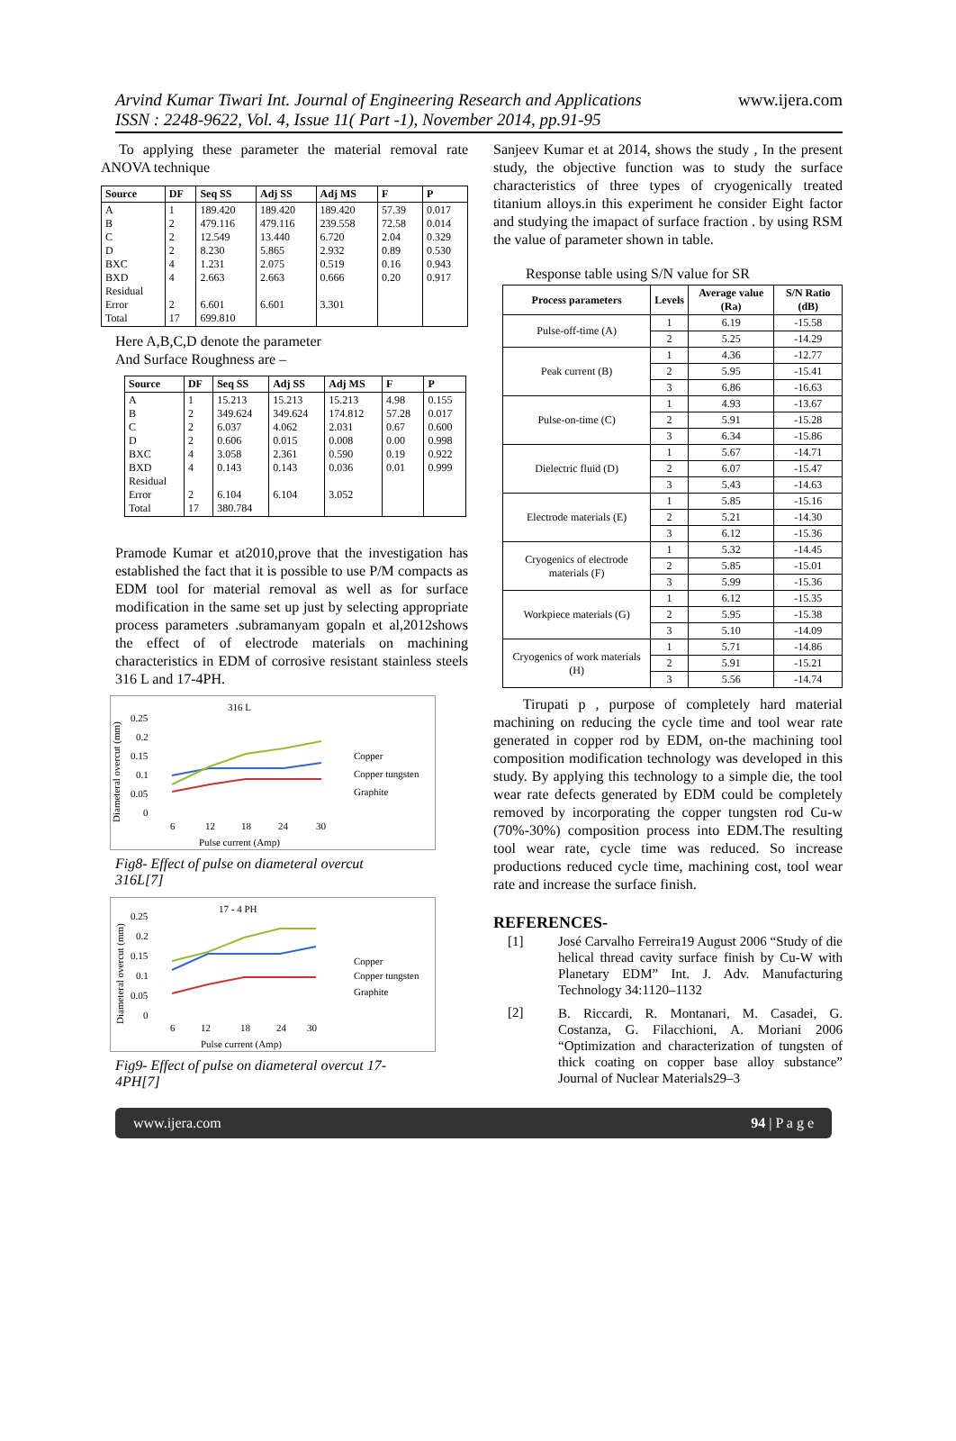Arvind Kumar Tiwari Int. Journal of Engineering Research and Applications
ISSN : 2248-9622, Vol. 4, Issue 11( Part -1), November 2014, pp.91-95
www.ijera.com
To applying these parameter the material removal rate ANOVA technique
| Source | DF | Seq SS | Adj SS | Adj MS | F | P |
| --- | --- | --- | --- | --- | --- | --- |
| A B C D BXC BXD Residual Error Total | 1 2 2 2 4 4 2 17 | 189.420 479.116 12.549 8.230 1.231 2.663 6.601 699.810 | 189.420 479.116 13.440 5.865 2.075 2.663 6.601 | 189.420 239.558 6.720 2.932 0.519 0.666 3.301 | 57.39 72.58 2.04 0.89 0.16 0.20 | 0.017 0.014 0.329 0.530 0.943 0.917 |
Here A,B,C,D denote the parameter
And Surface Roughness are –
| Source | DF | Seq SS | Adj SS | Adj MS | F | P |
| --- | --- | --- | --- | --- | --- | --- |
| A B C D BXC BXD Residual Error Total | 1 2 2 2 4 4 2 17 | 15.213 349.624 6.037 0.606 3.058 0.143 6.104 380.784 | 15.213 349.624 4.062 0.015 2.361 0.143 6.104 | 15.213 174.812 2.031 0.008 0.590 0.036 3.052 | 4.98 57.28 0.67 0.00 0.19 0.01 | 0.155 0.017 0.600 0.998 0.922 0.999 |
Pramode Kumar et at2010,prove that the investigation has established the fact that it is possible to use P/M compacts as EDM tool for material removal as well as for surface modification in the same set up just by selecting appropriate process parameters .subramanyam gopaln et al,2012shows the effect of of electrode materials on machining characteristics in EDM of corrosive resistant stainless steels 316 L and 17-4PH.
316 L
Diameteral overcut (mm)
0.25
0.2
0.15
0.1
0.05
0
6
12
18
24
30
Pulse current (Amp)
Copper
Copper tungsten
Graphite
Fig8- Effect of pulse on diameteral overcut
316L[7]
17 - 4 PH
Diameteral overcut (mm)
0.25
0.2
0.15
0.1
0.05
0
6
12
18
24
30
Pulse current (Amp)
Copper
Copper tungsten
Graphite
Fig9- Effect of pulse on diameteral overcut 17-
4PH[7]
Sanjeev Kumar et at 2014, shows the study , In the present study, the objective function was to study the surface characteristics of three types of cryogenically treated titanium alloys.in this experiment he consider Eight factor and studying the imapact of surface fraction . by using RSM the value of parameter shown in table.
Response table using S/N value for SR
| Process parameters | Levels | Average value (Ra) | S/N Ratio (dB) |
| --- | --- | --- | --- |
| Pulse-off-time (A) | 1 | 6.19 | -15.58 |
| | 2 | 5.25 | -14.29 |
| Peak current (B) | 1 | 4.36 | -12.77 |
| | 2 | 5.95 | -15.41 |
| | 3 | 6.86 | -16.63 |
| Pulse-on-time (C) | 1 | 4.93 | -13.67 |
| | 2 | 5.91 | -15.28 |
| | 3 | 6.34 | -15.86 |
| Dielectric fluid (D) | 1 | 5.67 | -14.71 |
| | 2 | 6.07 | -15.47 |
| | 3 | 5.43 | -14.63 |
| Electrode materials (E) | 1 | 5.85 | -15.16 |
| | 2 | 5.21 | -14.30 |
| | 3 | 6.12 | -15.36 |
| Cryogenics of electrode materials (F) | 1 | 5.32 | -14.45 |
| | 2 | 5.85 | -15.01 |
| | 3 | 5.99 | -15.36 |
| Workpiece materials (G) | 1 | 6.12 | -15.35 |
| | 2 | 5.95 | -15.38 |
| | 3 | 5.10 | -14.09 |
| Cryogenics of work materials (H) | 1 | 5.71 | -14.86 |
| | 2 | 5.91 | -15.21 |
| | 3 | 5.56 | -14.74 |
Tirupati p , purpose of completely hard material machining on reducing the cycle time and tool wear rate generated in copper rod by EDM, on-the machining tool composition modification technology was developed in this study. By applying this technology to a simple die, the tool wear rate defects generated by EDM could be completely removed by incorporating the copper tungsten rod Cu-w (70%-30%) composition process into EDM.The resulting tool wear rate, cycle time was reduced. So increase productions reduced cycle time, machining cost, tool wear rate and increase the surface finish.
REFERENCES-
[1]
José Carvalho Ferreira19 August 2006 “Study of die helical thread cavity surface finish by Cu-W with Planetary EDM” Int. J. Adv. Manufacturing Technology 34:1120–1132
[2]
B. Riccardi, R. Montanari, M. Casadei, G. Costanza, G. Filacchioni, A. Moriani 2006 “Optimization and characterization of tungsten of thick coating on copper base alloy substance” Journal of Nuclear Materials29–3
www.ijera.com 94 | P a g e